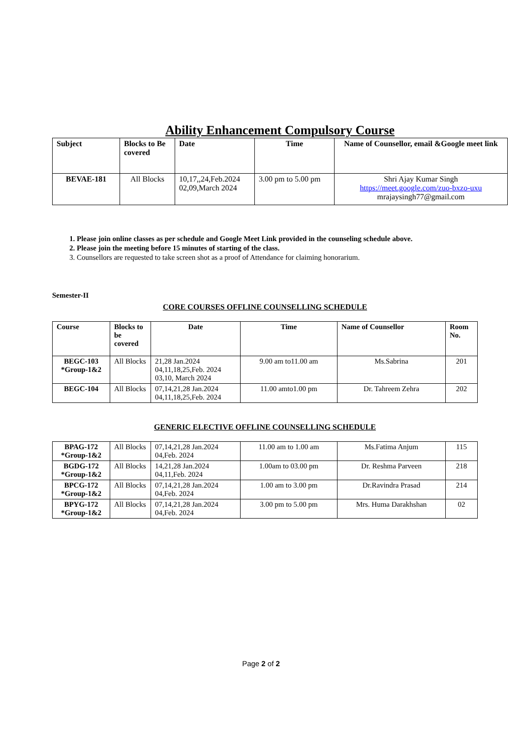Ability Enhancement Compulsory Course
| Subject | Blocks to Be covered | Date | Time | Name of Counsellor, email &Google meet link |
| --- | --- | --- | --- | --- |
| BEVAE-181 | All Blocks | 10,17,,24,Feb.2024 02,09,March 2024 | 3.00 pm to 5.00 pm | Shri Ajay Kumar Singh https://meet.google.com/zuo-bxzo-uxu mrajaysingh77@gmail.com |
1. Please join online classes as per schedule and Google Meet Link provided in the counseling schedule above.
2. Please join the meeting before 15 minutes of starting of the class.
3. Counsellors are requested to take screen shot as a proof of Attendance for claiming honorarium.
Semester-II
CORE COURSES OFFLINE COUNSELLING SCHEDULE
| Course | Blocks to be covered | Date | Time | Name of Counsellor | Room No. |
| --- | --- | --- | --- | --- | --- |
| BEGC-103 *Group-1&2 | All Blocks | 21,28 Jan.2024 04,11,18,25,Feb. 2024 03,10, March 2024 | 9.00 am to11.00 am | Ms.Sabrina | 201 |
| BEGC-104 | All Blocks | 07,14,21,28 Jan.2024 04,11,18,25,Feb. 2024 | 11.00 amto1.00 pm | Dr. Tahreem Zehra | 202 |
GENERIC ELECTIVE OFFLINE COUNSELLING SCHEDULE
| BPAG-172 *Group-1&2 | All Blocks | 07,14,21,28 Jan.2024 04,Feb. 2024 | 11.00 am to 1.00 am | Ms.Fatima Anjum | 115 |
| BGDG-172 *Group-1&2 | All Blocks | 14,21,28 Jan.2024 04,11,Feb. 2024 | 1.00am to 03.00 pm | Dr. Reshma Parveen | 218 |
| BPCG-172 *Group-1&2 | All Blocks | 07,14,21,28 Jan.2024 04,Feb. 2024 | 1.00 am to 3.00 pm | Dr.Ravindra Prasad | 214 |
| BPYG-172 *Group-1&2 | All Blocks | 07,14,21,28 Jan.2024 04,Feb. 2024 | 3.00 pm to 5.00 pm | Mrs. Huma Darakhshan | 02 |
Page 2 of 2